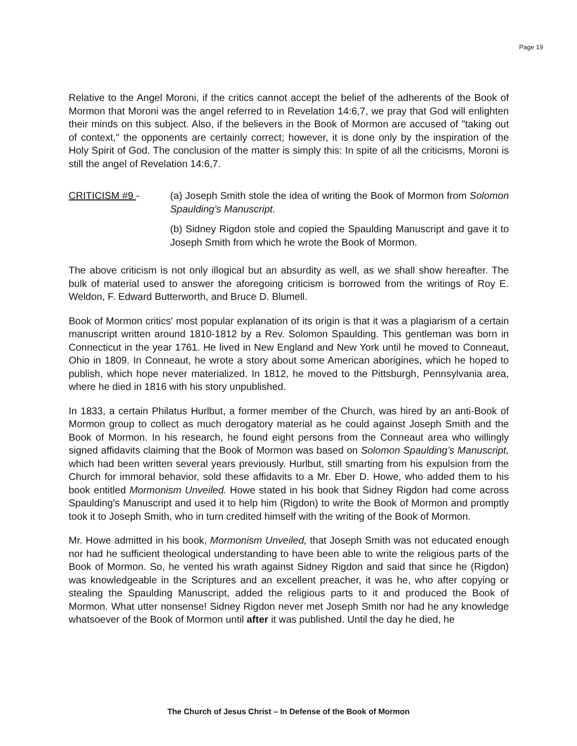Page 19
Relative to the Angel Moroni, if the critics cannot accept the belief of the adherents of the Book of Mormon that Moroni was the angel referred to in Revelation 14:6,7, we pray that God will enlighten their minds on this subject. Also, if the believers in the Book of Mormon are accused of "taking out of context," the opponents are certainly correct; however, it is done only by the inspiration of the Holy Spirit of God. The conclusion of the matter is simply this: In spite of all the criticisms, Moroni is still the angel of Revelation 14:6,7.
CRITICISM #9 - (a) Joseph Smith stole the idea of writing the Book of Mormon from Solomon Spaulding's Manuscript.
(b) Sidney Rigdon stole and copied the Spaulding Manuscript and gave it to Joseph Smith from which he wrote the Book of Mormon.
The above criticism is not only illogical but an absurdity as well, as we shall show hereafter. The bulk of material used to answer the aforegoing criticism is borrowed from the writings of Roy E. Weldon, F. Edward Butterworth, and Bruce D. Blumell.
Book of Mormon critics' most popular explanation of its origin is that it was a plagiarism of a certain manuscript written around 1810-1812 by a Rev. Solomon Spaulding. This gentleman was born in Connecticut in the year 1761. He lived in New England and New York until he moved to Conneaut, Ohio in 1809. In Conneaut, he wrote a story about some American aborigines, which he hoped to publish, which hope never materialized. In 1812, he moved to the Pittsburgh, Pennsylvania area, where he died in 1816 with his story unpublished.
In 1833, a certain Philatus Hurlbut, a former member of the Church, was hired by an anti-Book of Mormon group to collect as much derogatory material as he could against Joseph Smith and the Book of Mormon. In his research, he found eight persons from the Conneaut area who willingly signed affidavits claiming that the Book of Mormon was based on Solomon Spaulding’s Manuscript, which had been written several years previously. Hurlbut, still smarting from his expulsion from the Church for immoral behavior, sold these affidavits to a Mr. Eber D. Howe, who added them to his book entitled Mormonism Unveiled. Howe stated in his book that Sidney Rigdon had come across Spaulding's Manuscript and used it to help him (Rigdon) to write the Book of Mormon and promptly took it to Joseph Smith, who in turn credited himself with the writing of the Book of Mormon.
Mr. Howe admitted in his book, Mormonism Unveiled, that Joseph Smith was not educated enough nor had he sufficient theological understanding to have been able to write the religious parts of the Book of Mormon. So, he vented his wrath against Sidney Rigdon and said that since he (Rigdon) was knowledgeable in the Scriptures and an excellent preacher, it was he, who after copying or stealing the Spaulding Manuscript, added the religious parts to it and produced the Book of Mormon. What utter nonsense! Sidney Rigdon never met Joseph Smith nor had he any knowledge whatsoever of the Book of Mormon until after it was published. Until the day he died, he
The Church of Jesus Christ – In Defense of the Book of Mormon